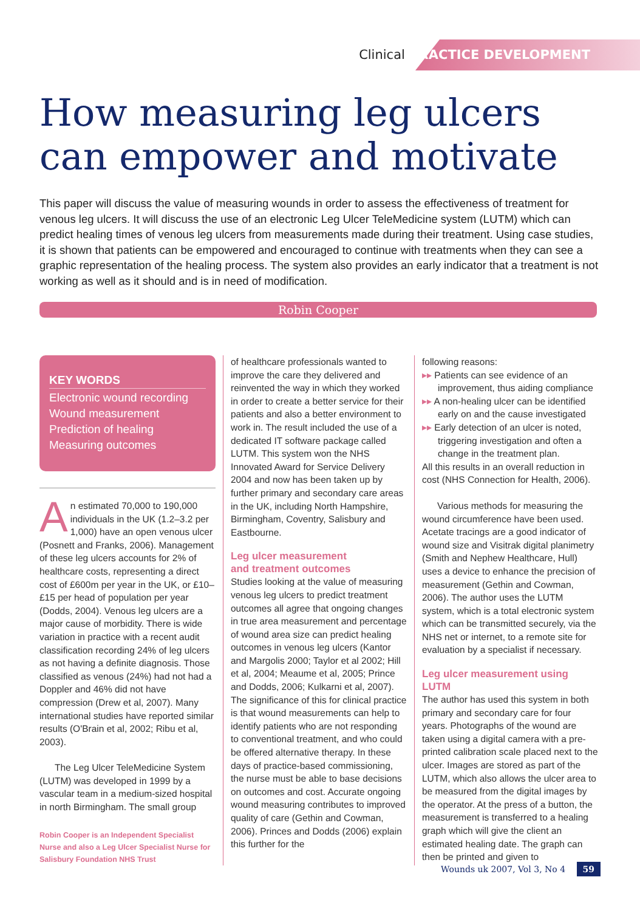Clinical PRACTICE DEVELOPMENT
How measuring leg ulcers can empower and motivate
This paper will discuss the value of measuring wounds in order to assess the effectiveness of treatment for venous leg ulcers. It will discuss the use of an electronic Leg Ulcer TeleMedicine system (LUTM) which can predict healing times of venous leg ulcers from measurements made during their treatment. Using case studies, it is shown that patients can be empowered and encouraged to continue with treatments when they can see a graphic representation of the healing process. The system also provides an early indicator that a treatment is not working as well as it should and is in need of modification.
Robin Cooper
KEY WORDS
Electronic wound recording
Wound measurement
Prediction of healing
Measuring outcomes
An estimated 70,000 to 190,000 individuals in the UK (1.2–3.2 per 1,000) have an open venous ulcer (Posnett and Franks, 2006). Management of these leg ulcers accounts for 2% of healthcare costs, representing a direct cost of £600m per year in the UK, or £10–£15 per head of population per year (Dodds, 2004). Venous leg ulcers are a major cause of morbidity. There is wide variation in practice with a recent audit classification recording 24% of leg ulcers as not having a definite diagnosis. Those classified as venous (24%) had not had a Doppler and 46% did not have compression (Drew et al, 2007). Many international studies have reported similar results (O'Brain et al, 2002; Ribu et al, 2003).
The Leg Ulcer TeleMedicine System (LUTM) was developed in 1999 by a vascular team in a medium-sized hospital in north Birmingham. The small group
Robin Cooper is an Independent Specialist Nurse and also a Leg Ulcer Specialist Nurse for Salisbury Foundation NHS Trust
of healthcare professionals wanted to improve the care they delivered and reinvented the way in which they worked in order to create a better service for their patients and also a better environment to work in. The result included the use of a dedicated IT software package called LUTM. This system won the NHS Innovated Award for Service Delivery 2004 and now has been taken up by further primary and secondary care areas in the UK, including North Hampshire, Birmingham, Coventry, Salisbury and Eastbourne.
Leg ulcer measurement
and treatment outcomes
Studies looking at the value of measuring venous leg ulcers to predict treatment outcomes all agree that ongoing changes in true area measurement and percentage of wound area size can predict healing outcomes in venous leg ulcers (Kantor and Margolis 2000; Taylor et al 2002; Hill et al, 2004; Meaume et al, 2005; Prince and Dodds, 2006; Kulkarni et al, 2007). The significance of this for clinical practice is that wound measurements can help to identify patients who are not responding to conventional treatment, and who could be offered alternative therapy. In these days of practice-based commissioning, the nurse must be able to base decisions on outcomes and cost. Accurate ongoing wound measuring contributes to improved quality of care (Gethin and Cowman, 2006). Princes and Dodds (2006) explain this further for the
following reasons:
▸▸ Patients can see evidence of an improvement, thus aiding compliance
▸▸ A non-healing ulcer can be identified early on and the cause investigated
▸▸ Early detection of an ulcer is noted, triggering investigation and often a change in the treatment plan.
All this results in an overall reduction in cost (NHS Connection for Health, 2006).
Various methods for measuring the wound circumference have been used. Acetate tracings are a good indicator of wound size and Visitrak digital planimetry (Smith and Nephew Healthcare, Hull) uses a device to enhance the precision of measurement (Gethin and Cowman, 2006). The author uses the LUTM system, which is a total electronic system which can be transmitted securely, via the NHS net or internet, to a remote site for evaluation by a specialist if necessary.
Leg ulcer measurement using LUTM
The author has used this system in both primary and secondary care for four years. Photographs of the wound are taken using a digital camera with a pre-printed calibration scale placed next to the ulcer. Images are stored as part of the LUTM, which also allows the ulcer area to be measured from the digital images by the operator. At the press of a button, the measurement is transferred to a healing graph which will give the client an estimated healing date. The graph can then be printed and given to
Wounds uk 2007, Vol 3, No 4 59